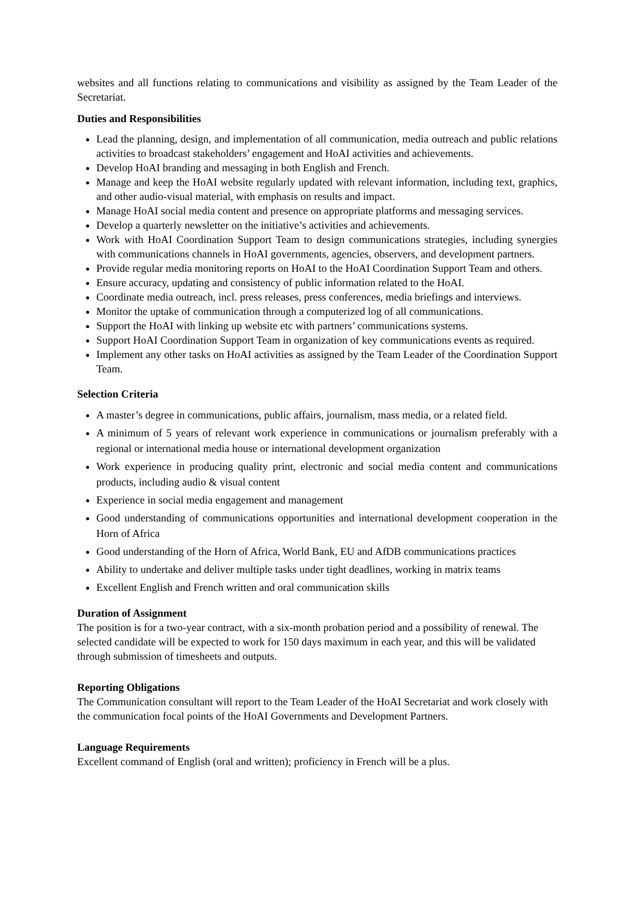websites and all functions relating to communications and visibility as assigned by the Team Leader of the Secretariat.
Duties and Responsibilities
Lead the planning, design, and implementation of all communication, media outreach and public relations activities to broadcast stakeholders’ engagement and HoAI activities and achievements.
Develop HoAI branding and messaging in both English and French.
Manage and keep the HoAI website regularly updated with relevant information, including text, graphics, and other audio-visual material, with emphasis on results and impact.
Manage HoAI social media content and presence on appropriate platforms and messaging services.
Develop a quarterly newsletter on the initiative’s activities and achievements.
Work with HoAI Coordination Support Team to design communications strategies, including synergies with communications channels in HoAI governments, agencies, observers, and development partners.
Provide regular media monitoring reports on HoAI to the HoAI Coordination Support Team and others.
Ensure accuracy, updating and consistency of public information related to the HoAI.
Coordinate media outreach, incl. press releases, press conferences, media briefings and interviews.
Monitor the uptake of communication through a computerized log of all communications.
Support the HoAI with linking up website etc with partners’ communications systems.
Support HoAI Coordination Support Team in organization of key communications events as required.
Implement any other tasks on HoAI activities as assigned by the Team Leader of the Coordination Support Team.
Selection Criteria
A master’s degree in communications, public affairs, journalism, mass media, or a related field.
A minimum of 5 years of relevant work experience in communications or journalism preferably with a regional or international media house or international development organization
Work experience in producing quality print, electronic and social media content and communications products, including audio & visual content
Experience in social media engagement and management
Good understanding of communications opportunities and international development cooperation in the Horn of Africa
Good understanding of the Horn of Africa, World Bank, EU and AfDB communications practices
Ability to undertake and deliver multiple tasks under tight deadlines, working in matrix teams
Excellent English and French written and oral communication skills
Duration of Assignment
The position is for a two-year contract, with a six-month probation period and a possibility of renewal. The selected candidate will be expected to work for 150 days maximum in each year, and this will be validated through submission of timesheets and outputs.
Reporting Obligations
The Communication consultant will report to the Team Leader of the HoAI Secretariat and work closely with the communication focal points of the HoAI Governments and Development Partners.
Language Requirements
Excellent command of English (oral and written); proficiency in French will be a plus.